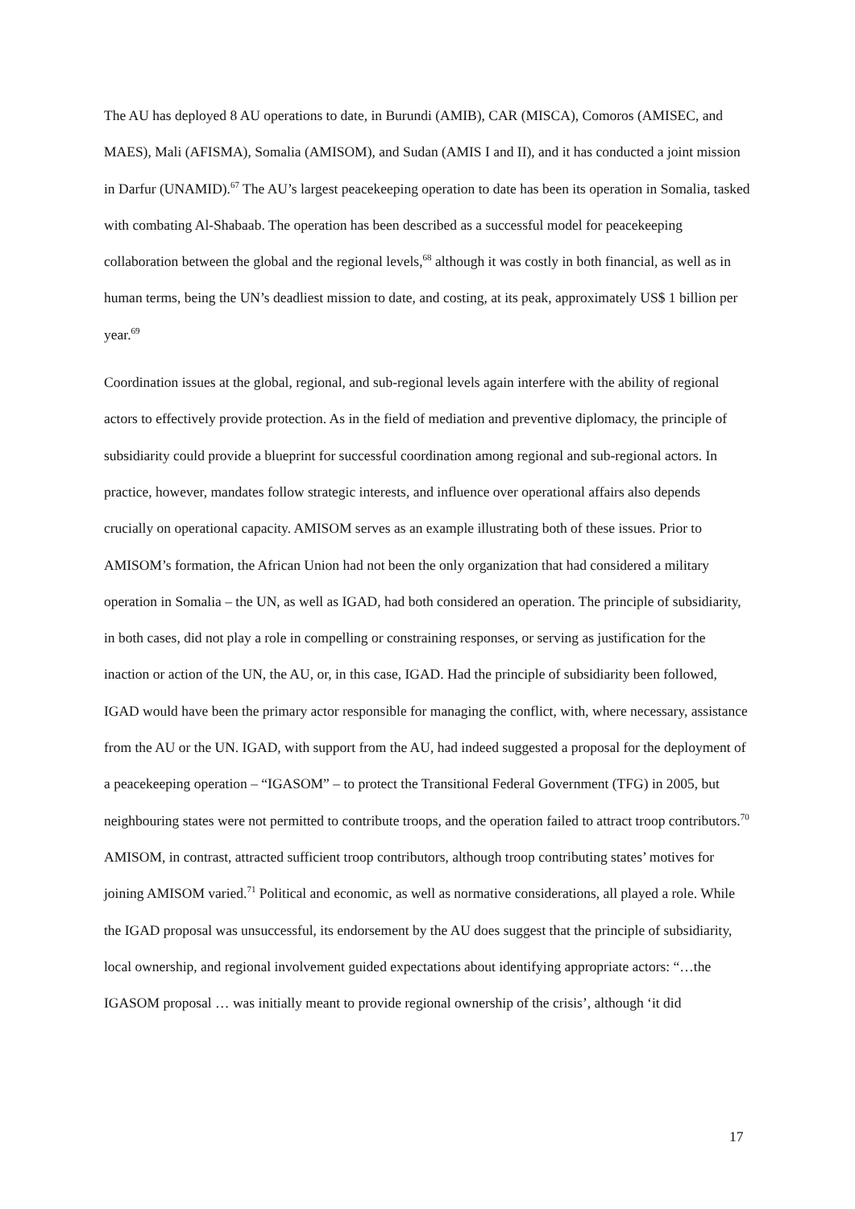The AU has deployed 8 AU operations to date, in Burundi (AMIB), CAR (MISCA), Comoros (AMISEC, and MAES), Mali (AFISMA), Somalia (AMISOM), and Sudan (AMIS I and II), and it has conducted a joint mission in Darfur (UNAMID).<sup>67</sup> The AU’s largest peacekeeping operation to date has been its operation in Somalia, tasked with combating Al-Shabaab. The operation has been described as a successful model for peacekeeping collaboration between the global and the regional levels,<sup>68</sup> although it was costly in both financial, as well as in human terms, being the UN’s deadliest mission to date, and costing, at its peak, approximately US$ 1 billion per year.<sup>69</sup>
Coordination issues at the global, regional, and sub-regional levels again interfere with the ability of regional actors to effectively provide protection. As in the field of mediation and preventive diplomacy, the principle of subsidiarity could provide a blueprint for successful coordination among regional and sub-regional actors. In practice, however, mandates follow strategic interests, and influence over operational affairs also depends crucially on operational capacity. AMISOM serves as an example illustrating both of these issues. Prior to AMISOM’s formation, the African Union had not been the only organization that had considered a military operation in Somalia – the UN, as well as IGAD, had both considered an operation. The principle of subsidiarity, in both cases, did not play a role in compelling or constraining responses, or serving as justification for the inaction or action of the UN, the AU, or, in this case, IGAD. Had the principle of subsidiarity been followed, IGAD would have been the primary actor responsible for managing the conflict, with, where necessary, assistance from the AU or the UN. IGAD, with support from the AU, had indeed suggested a proposal for the deployment of a peacekeeping operation – “IGASOM” – to protect the Transitional Federal Government (TFG) in 2005, but neighbouring states were not permitted to contribute troops, and the operation failed to attract troop contributors.<sup>70</sup> AMISOM, in contrast, attracted sufficient troop contributors, although troop contributing states’ motives for joining AMISOM varied.<sup>71</sup> Political and economic, as well as normative considerations, all played a role. While the IGAD proposal was unsuccessful, its endorsement by the AU does suggest that the principle of subsidiarity, local ownership, and regional involvement guided expectations about identifying appropriate actors: “…the IGASOM proposal … was initially meant to provide regional ownership of the crisis’, although ‘it did
17